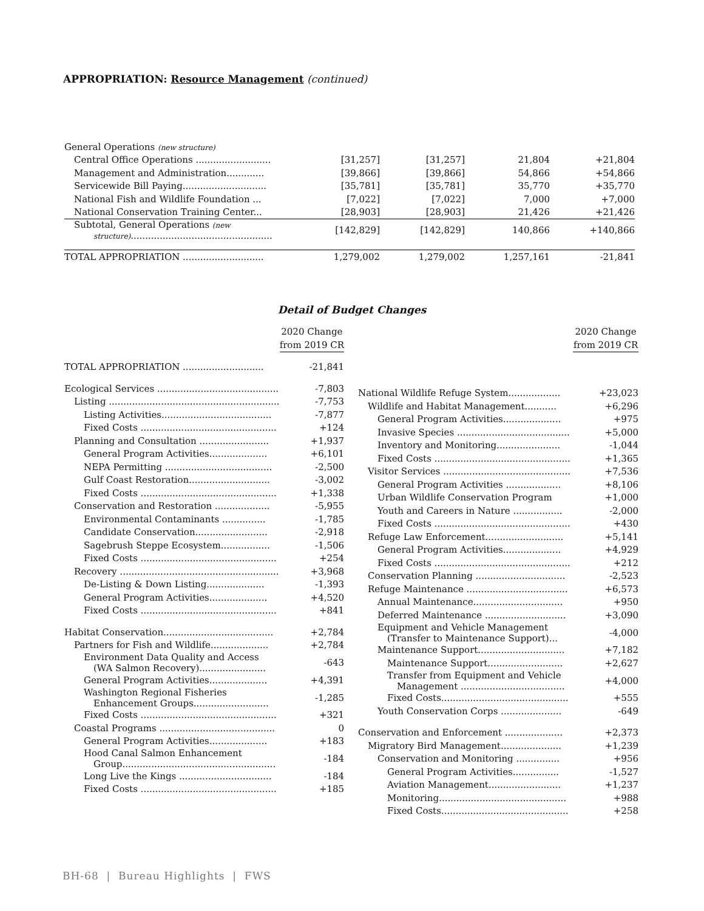APPROPRIATION: Resource Management (continued)
| General Operations (new structure) | | | | |
| Central Office Operations .......................... | [31,257] | [31,257] | 21,804 | +21,804 |
| Management and Administration............. | [39,866] | [39,866] | 54,866 | +54,866 |
| Servicewide Bill Paying............................. | [35,781] | [35,781] | 35,770 | +35,770 |
| National Fish and Wildlife Foundation ... | [7,022] | [7,022] | 7,000 | +7,000 |
| National Conservation Training Center... | [28,903] | [28,903] | 21,426 | +21,426 |
| Subtotal, General Operations (new structure) ................................................. | [142,829] | [142,829] | 140,866 | +140,866 |
| TOTAL APPROPRIATION ............................ | 1,279,002 | 1,279,002 | 1,257,161 | -21,841 |
Detail of Budget Changes
| | 2020 Change from 2019 CR |
| TOTAL APPROPRIATION ............................ | -21,841 |
| Ecological Services .......................................... | -7,803 |
| Listing ........................................................... | -7,753 |
| Listing Activities...................................... | -7,877 |
| Fixed Costs ............................................... | +124 |
| Planning and Consultation ........................ | +1,937 |
| General Program Activities.................... | +6,101 |
| NEPA Permitting ..................................... | -2,500 |
| Gulf Coast Restoration............................ | -3,002 |
| Fixed Costs ............................................... | +1,338 |
| Conservation and Restoration ................... | -5,955 |
| Environmental Contaminants ............... | -1,785 |
| Candidate Conservation......................... | -2,918 |
| Sagebrush Steppe Ecosystem................. | -1,506 |
| Fixed Costs ............................................... | +254 |
| Recovery ....................................................... | +3,968 |
| De-Listing & Down Listing.................... | -1,393 |
| General Program Activities.................... | +4,520 |
| Fixed Costs ............................................... | +841 |
| Habitat Conservation...................................... | +2,784 |
| Partners for Fish and Wildlife.................... | +2,784 |
| Environment Data Quality and Access (WA Salmon Recovery)....................... | -643 |
| General Program Activities.................... | +4,391 |
| Washington Regional Fisheries Enhancement Groups.......................... | -1,285 |
| Fixed Costs ............................................... | +321 |
| Coastal Programs ........................................ | 0 |
| General Program Activities.................... | +183 |
| Hood Canal Salmon Enhancement Group..................................................... | -184 |
| Long Live the Kings ................................ | -184 |
| Fixed Costs ............................................... | +185 |
| | 2020 Change from 2019 CR |
| National Wildlife Refuge System.................. | +23,023 |
| Wildlife and Habitat Management........... | +6,296 |
| General Program Activities.................... | +975 |
| Invasive Species ....................................... | +5,000 |
| Inventory and Monitoring...................... | -1,044 |
| Fixed Costs ............................................... | +1,365 |
| Visitor Services ............................................ | +7,536 |
| General Program Activities ................... | +8,106 |
| Urban Wildlife Conservation Program | +1,000 |
| Youth and Careers in Nature ................. | -2,000 |
| Fixed Costs ............................................... | +430 |
| Refuge Law Enforcement........................... | +5,141 |
| General Program Activities.................... | +4,929 |
| Fixed Costs ............................................... | +212 |
| Conservation Planning ............................... | -2,523 |
| Refuge Maintenance ................................... | +6,573 |
| Annual Maintenance............................... | +950 |
| Deferred Maintenance ............................ | +3,090 |
| Equipment and Vehicle Management (Transfer to Maintenance Support)... | -4,000 |
| Maintenance Support.............................. | +7,182 |
| Maintenance Support.......................... | +2,627 |
| Transfer from Equipment and Vehicle Management .................................... | +4,000 |
| Fixed Costs............................................ | +555 |
| Youth Conservation Corps ..................... | -649 |
| Conservation and Enforcement .................... | +2,373 |
| Migratory Bird Management..................... | +1,239 |
| Conservation and Monitoring ............... | +956 |
| General Program Activities................ | -1,527 |
| Aviation Management......................... | +1,237 |
| Monitoring............................................ | +988 |
| Fixed Costs............................................ | +258 |
BH-68 | Bureau Highlights | FWS